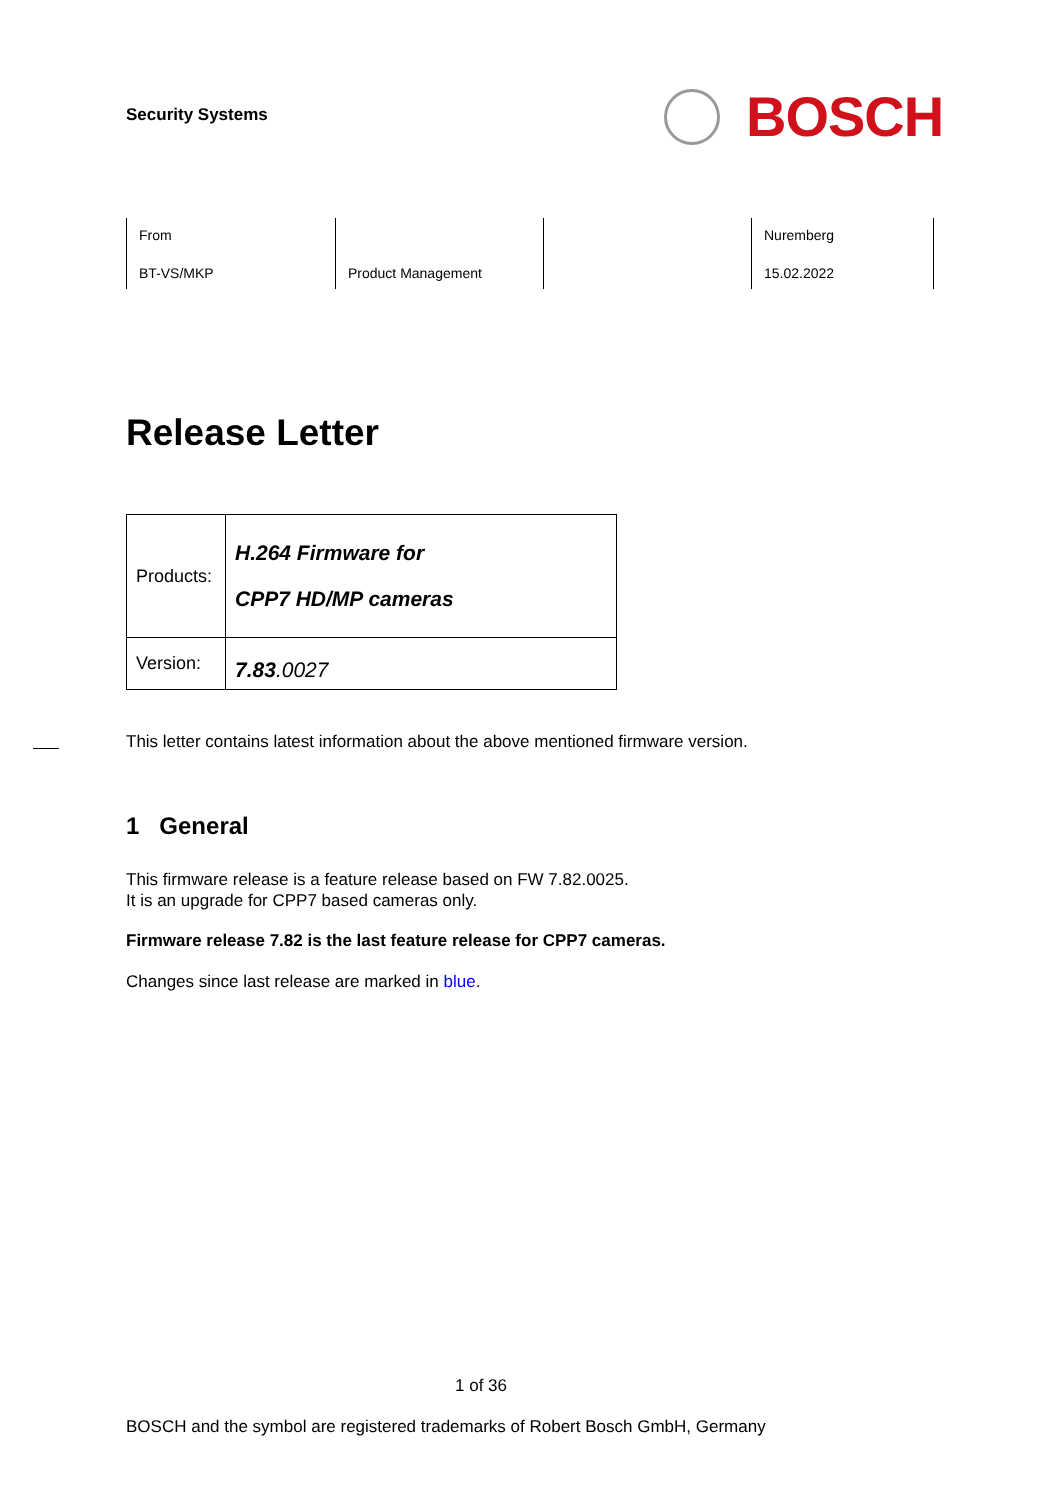Security Systems
BOSCH
From
BT-VS/MKP
Product Management
Nuremberg
15.02.2022
Release Letter
| Products: | H.264 Firmware for CPP7 HD/MP cameras |
| Version: | 7.83 .0027 |
This letter contains latest information about the above mentioned firmware version.
1 General
This firmware release is a feature release based on FW 7.82.0025.
It is an upgrade for CPP7 based cameras only.
Firmware release 7.82 is the last feature release for CPP7 cameras.
Changes since last release are marked in blue.
1 of 36
BOSCH and the symbol are registered trademarks of Robert Bosch GmbH, Germany